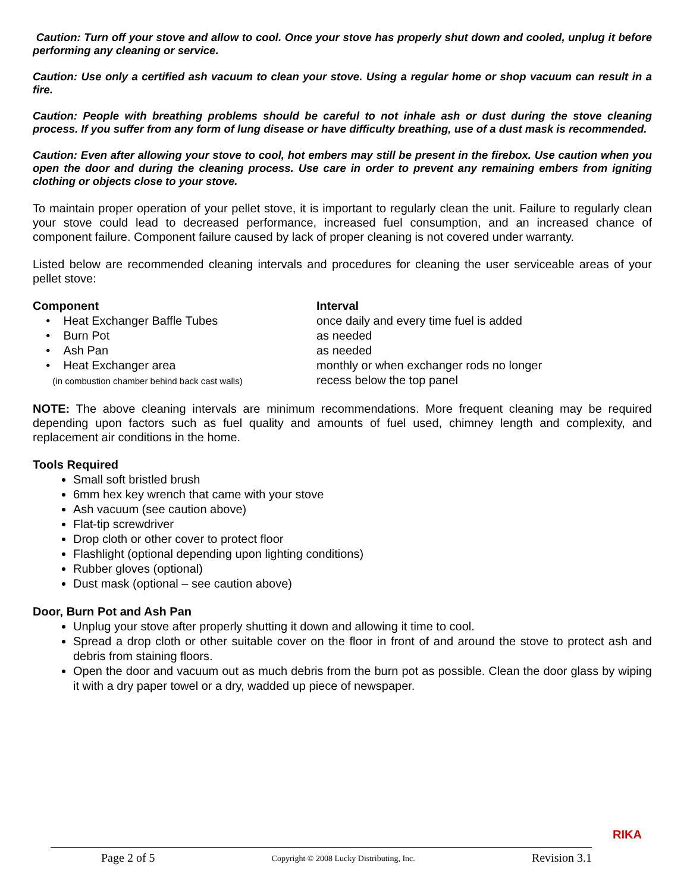Caution: Turn off your stove and allow to cool. Once your stove has properly shut down and cooled, unplug it before performing any cleaning or service.
Caution: Use only a certified ash vacuum to clean your stove. Using a regular home or shop vacuum can result in a fire.
Caution: People with breathing problems should be careful to not inhale ash or dust during the stove cleaning process. If you suffer from any form of lung disease or have difficulty breathing, use of a dust mask is recommended.
Caution: Even after allowing your stove to cool, hot embers may still be present in the firebox. Use caution when you open the door and during the cleaning process. Use care in order to prevent any remaining embers from igniting clothing or objects close to your stove.
To maintain proper operation of your pellet stove, it is important to regularly clean the unit. Failure to regularly clean your stove could lead to decreased performance, increased fuel consumption, and an increased chance of component failure. Component failure caused by lack of proper cleaning is not covered under warranty.
Listed below are recommended cleaning intervals and procedures for cleaning the user serviceable areas of your pellet stove:
| Component | Interval |
| --- | --- |
| • Heat Exchanger Baffle Tubes | once daily and every time fuel is added |
| • Burn Pot | as needed |
| • Ash Pan | as needed |
| • Heat Exchanger area (in combustion chamber behind back cast walls) | monthly or when exchanger rods no longer recess below the top panel |
NOTE: The above cleaning intervals are minimum recommendations. More frequent cleaning may be required depending upon factors such as fuel quality and amounts of fuel used, chimney length and complexity, and replacement air conditions in the home.
Tools Required
Small soft bristled brush
6mm hex key wrench that came with your stove
Ash vacuum (see caution above)
Flat-tip screwdriver
Drop cloth or other cover to protect floor
Flashlight (optional depending upon lighting conditions)
Rubber gloves (optional)
Dust mask (optional – see caution above)
Door, Burn Pot and Ash Pan
Unplug your stove after properly shutting it down and allowing it time to cool.
Spread a drop cloth or other suitable cover on the floor in front of and around the stove to protect ash and debris from staining floors.
Open the door and vacuum out as much debris from the burn pot as possible. Clean the door glass by wiping it with a dry paper towel or a dry, wadded up piece of newspaper.
Page 2 of 5 Copyright © 2008 Lucky Distributing, Inc. Revision 3.1
RIKA